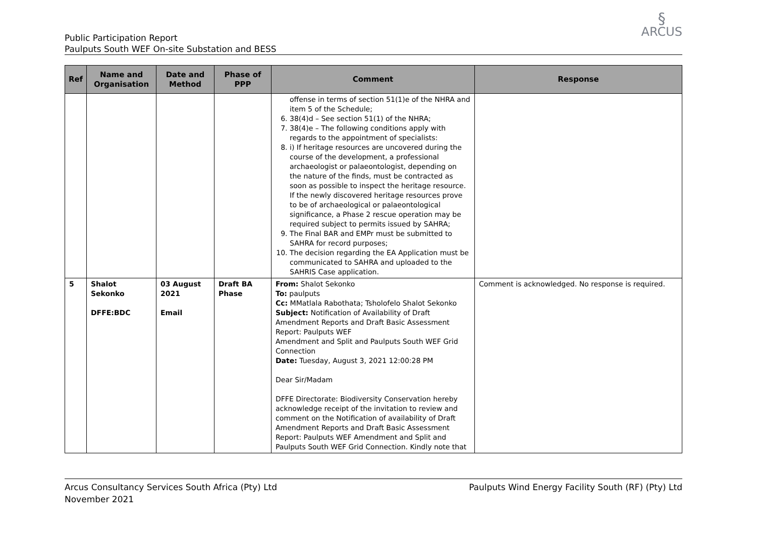Public Participation Report
Paulputs South WEF On-site Substation and BESS
§
ARCUS
| Ref | Name and Organisation | Date and Method | Phase of PPP | Comment | Response |
| --- | --- | --- | --- | --- | --- |
| | | | | offense in terms of section 51(1)e of the NHRA and item 5 of the Schedule; 6. 38(4)d – See section 51(1) of the NHRA; 7. 38(4)e – The following conditions apply with regards to the appointment of specialists: 8. i) If heritage resources are uncovered during the course of the development, a professional archaeologist or palaeontologist, depending on the nature of the finds, must be contracted as soon as possible to inspect the heritage resource. If the newly discovered heritage resources prove to be of archaeological or palaeontological significance, a Phase 2 rescue operation may be required subject to permits issued by SAHRA; 9. The Final BAR and EMPr must be submitted to SAHRA for record purposes; 10. The decision regarding the EA Application must be communicated to SAHRA and uploaded to the SAHRIS Case application. | |
| 5 | Shalot Sekonko DFFE:BDC | 03 August 2021 Email | Draft BA Phase | From: Shalot Sekonko To: paulputs Cc: MMatlala Rabothata; Tsholofelo Shalot Sekonko Subject: Notification of Availability of Draft Amendment Reports and Draft Basic Assessment Report: Paulputs WEF Amendment and Split and Paulputs South WEF Grid Connection Date: Tuesday, August 3, 2021 12:00:28 PM Dear Sir/Madam DFFE Directorate: Biodiversity Conservation hereby acknowledge receipt of the invitation to review and comment on the Notification of availability of Draft Amendment Reports and Draft Basic Assessment Report: Paulputs WEF Amendment and Split and Paulputs South WEF Grid Connection. Kindly note that | Comment is acknowledged. No response is required. |
Arcus Consultancy Services South Africa (Pty) Ltd
November 2021
Paulputs Wind Energy Facility South (RF) (Pty) Ltd